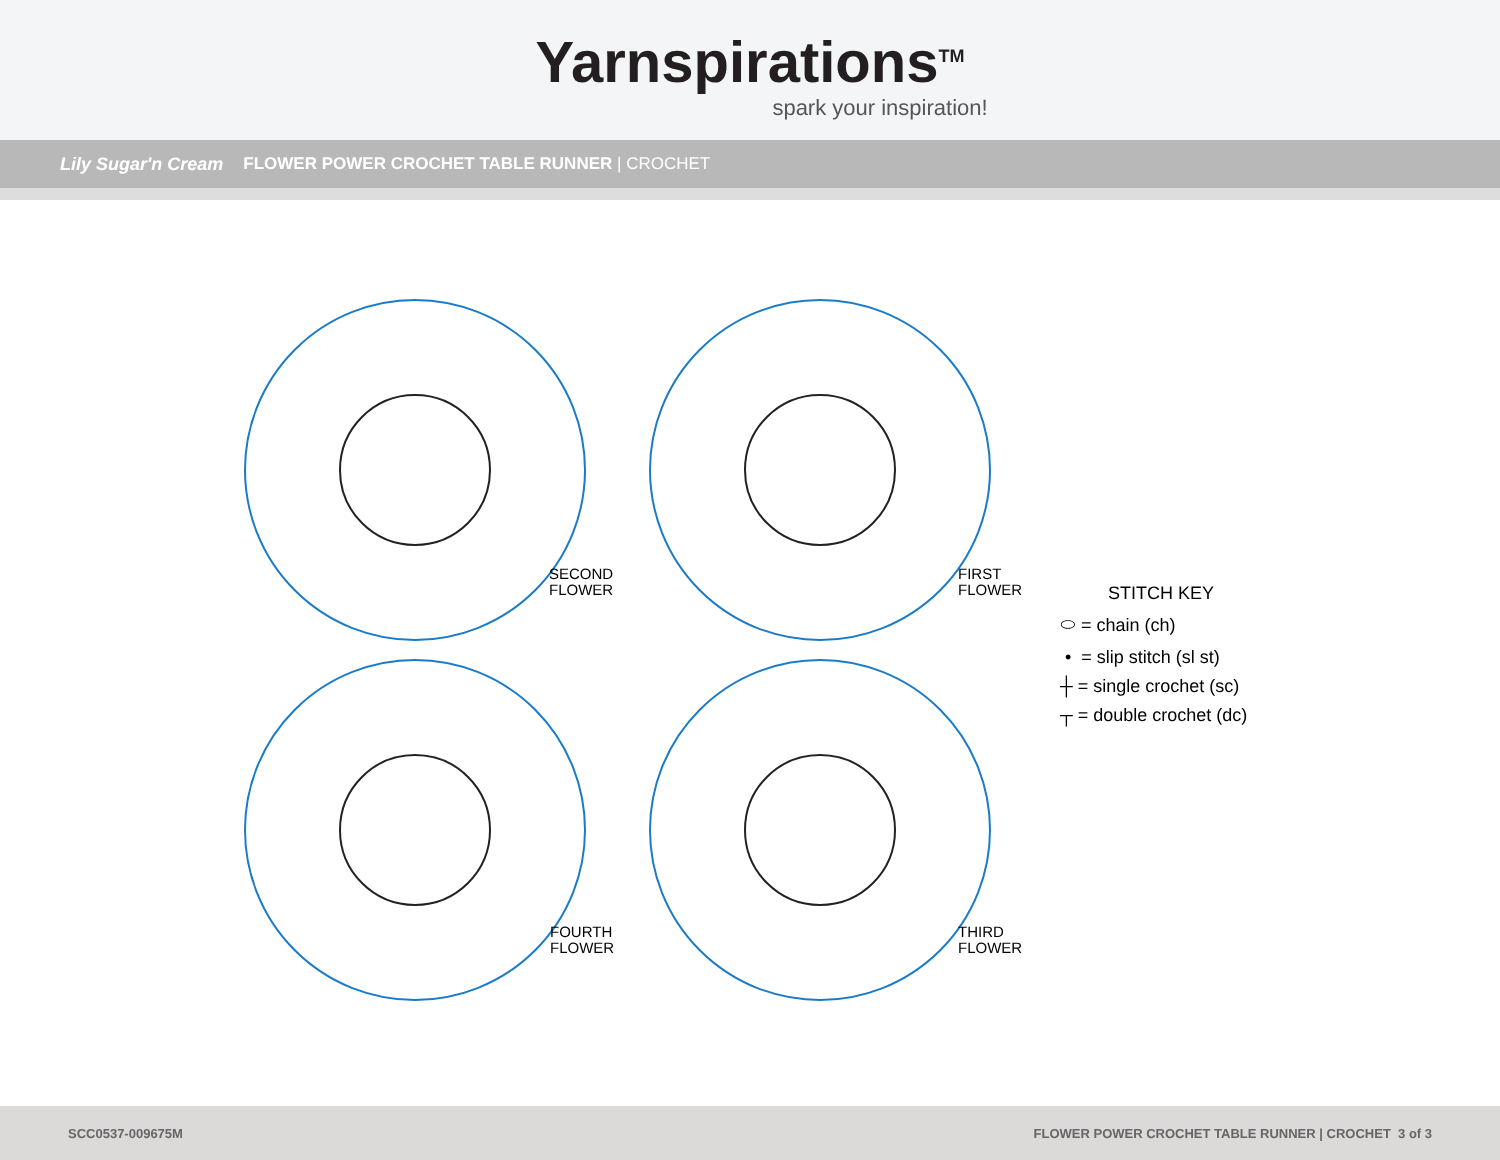Yarnspirations<sup>TM</sup>
spark your inspiration!
Lily Sugar'n Cream FLOWER POWER CROCHET TABLE RUNNER | CROCHET
SECOND
FLOWER
FIRST
FLOWER
FOURTH
FLOWER
THIRD
FLOWER
STITCH KEY
⬭ = chain (ch)
• = slip stitch (sl st)
┼ = single crochet (sc)
┬ = double crochet (dc)
SCC0537-009675M FLOWER POWER CROCHET TABLE RUNNER | CROCHET 3 of 3